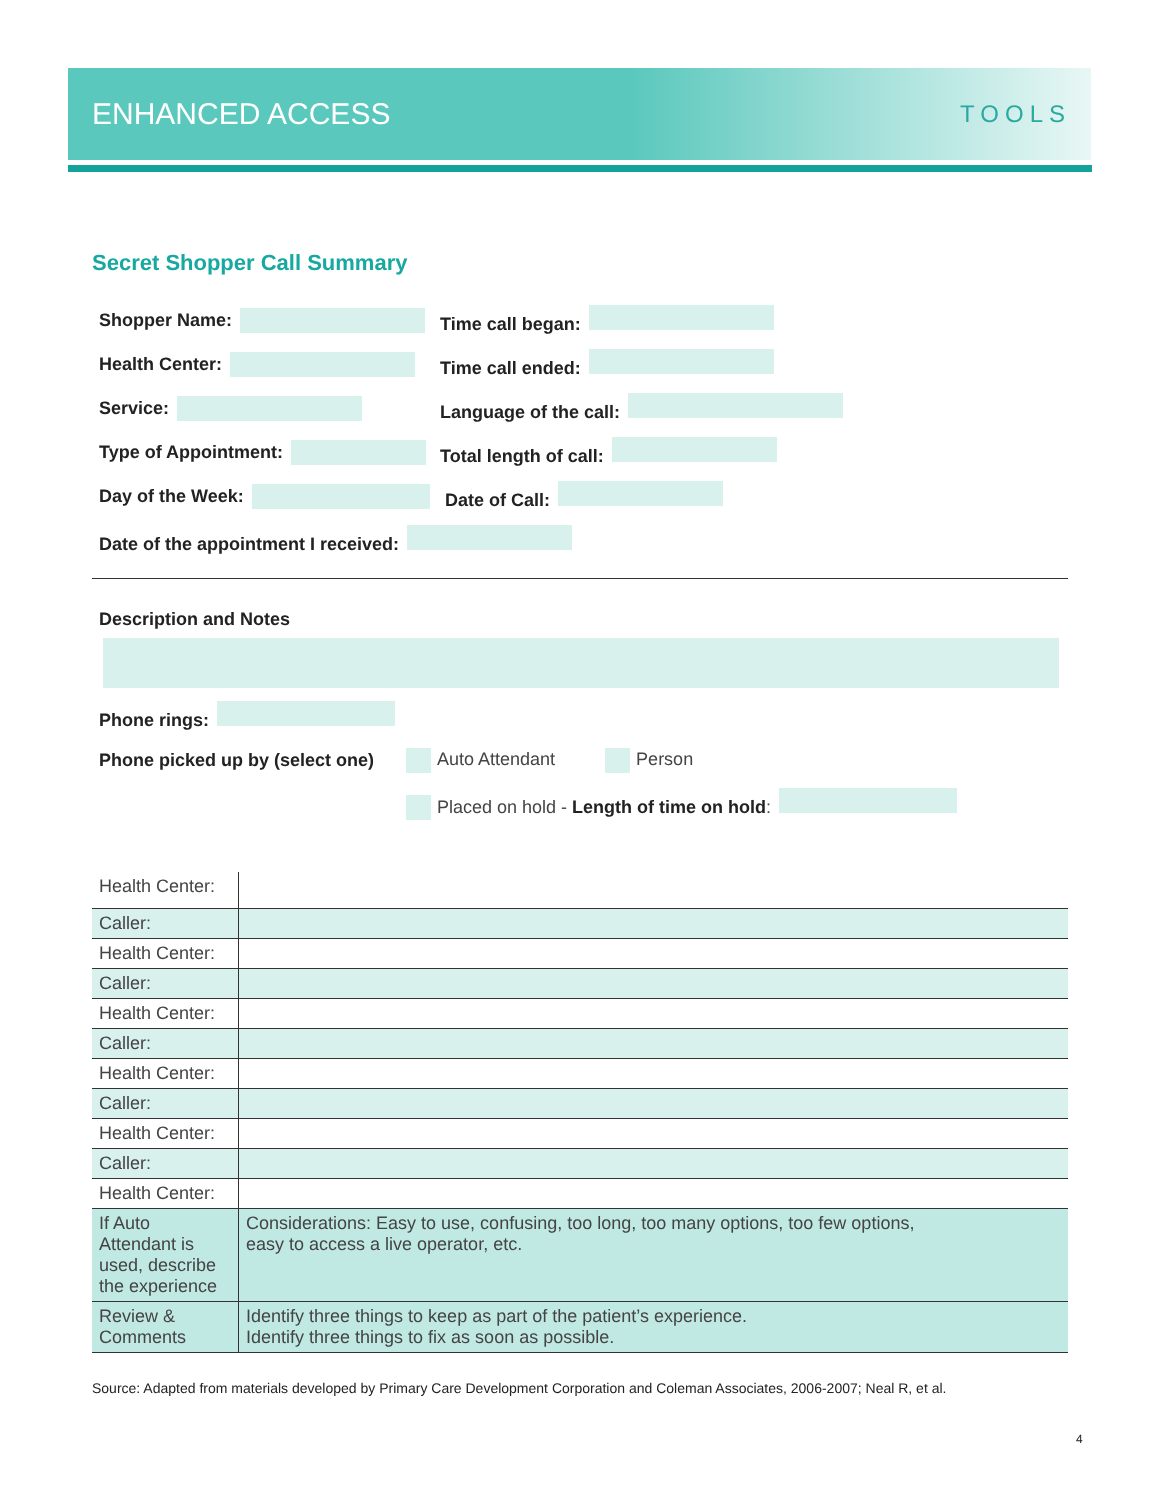ENHANCED ACCESS TOOLS
Secret Shopper Call Summary
Shopper Name: Time call began:
Health Center: Time call ended:
Service: Language of the call:
Type of Appointment: Total length of call:
Day of the Week: Date of Call:
Date of the appointment I received:
Description and Notes
Phone rings:
Phone picked up by (select one)
Auto Attendant Person
Placed on hold - Length of time on hold:
| Health Center: | |
| Caller: | |
| Health Center: | |
| Caller: | |
| Health Center: | |
| Caller: | |
| Health Center: | |
| Caller: | |
| Health Center: | |
| Caller: | |
| Health Center: | |
| If Auto Attendant is used, describe the experience | Considerations: Easy to use, confusing, too long, too many options, too few options, easy to access a live operator, etc. |
| Review & Comments | Identify three things to keep as part of the patient’s experience. Identify three things to fix as soon as possible. |
Source: Adapted from materials developed by Primary Care Development Corporation and Coleman Associates, 2006-2007; Neal R, et al.
4